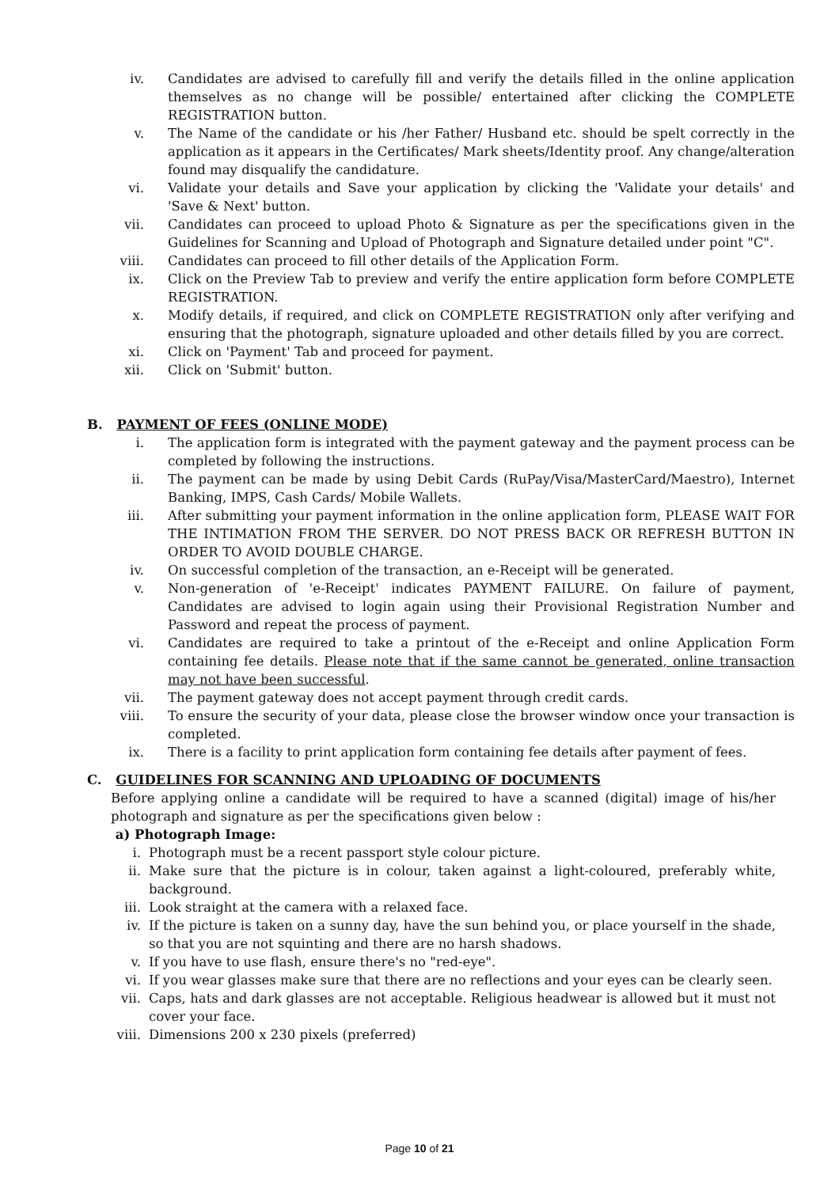iv. Candidates are advised to carefully fill and verify the details filled in the online application themselves as no change will be possible/ entertained after clicking the COMPLETE REGISTRATION button.
v. The Name of the candidate or his /her Father/ Husband etc. should be spelt correctly in the application as it appears in the Certificates/ Mark sheets/Identity proof. Any change/alteration found may disqualify the candidature.
vi. Validate your details and Save your application by clicking the 'Validate your details' and 'Save & Next' button.
vii. Candidates can proceed to upload Photo & Signature as per the specifications given in the Guidelines for Scanning and Upload of Photograph and Signature detailed under point "C".
viii. Candidates can proceed to fill other details of the Application Form.
ix. Click on the Preview Tab to preview and verify the entire application form before COMPLETE REGISTRATION.
x. Modify details, if required, and click on COMPLETE REGISTRATION only after verifying and ensuring that the photograph, signature uploaded and other details filled by you are correct.
xi. Click on 'Payment' Tab and proceed for payment.
xii. Click on 'Submit' button.
B. PAYMENT OF FEES (ONLINE MODE)
i. The application form is integrated with the payment gateway and the payment process can be completed by following the instructions.
ii. The payment can be made by using Debit Cards (RuPay/Visa/MasterCard/Maestro), Internet Banking, IMPS, Cash Cards/ Mobile Wallets.
iii. After submitting your payment information in the online application form, PLEASE WAIT FOR THE INTIMATION FROM THE SERVER. DO NOT PRESS BACK OR REFRESH BUTTON IN ORDER TO AVOID DOUBLE CHARGE.
iv. On successful completion of the transaction, an e-Receipt will be generated.
v. Non-generation of 'e-Receipt' indicates PAYMENT FAILURE. On failure of payment, Candidates are advised to login again using their Provisional Registration Number and Password and repeat the process of payment.
vi. Candidates are required to take a printout of the e-Receipt and online Application Form containing fee details. Please note that if the same cannot be generated, online transaction may not have been successful.
vii. The payment gateway does not accept payment through credit cards.
viii. To ensure the security of your data, please close the browser window once your transaction is completed.
ix. There is a facility to print application form containing fee details after payment of fees.
C. GUIDELINES FOR SCANNING AND UPLOADING OF DOCUMENTS
Before applying online a candidate will be required to have a scanned (digital) image of his/her photograph and signature as per the specifications given below :
a) Photograph Image:
i. Photograph must be a recent passport style colour picture.
ii. Make sure that the picture is in colour, taken against a light-coloured, preferably white, background.
iii. Look straight at the camera with a relaxed face.
iv. If the picture is taken on a sunny day, have the sun behind you, or place yourself in the shade, so that you are not squinting and there are no harsh shadows.
v. If you have to use flash, ensure there's no "red-eye".
vi. If you wear glasses make sure that there are no reflections and your eyes can be clearly seen.
vii. Caps, hats and dark glasses are not acceptable. Religious headwear is allowed but it must not cover your face.
viii. Dimensions 200 x 230 pixels (preferred)
Page 10 of 21